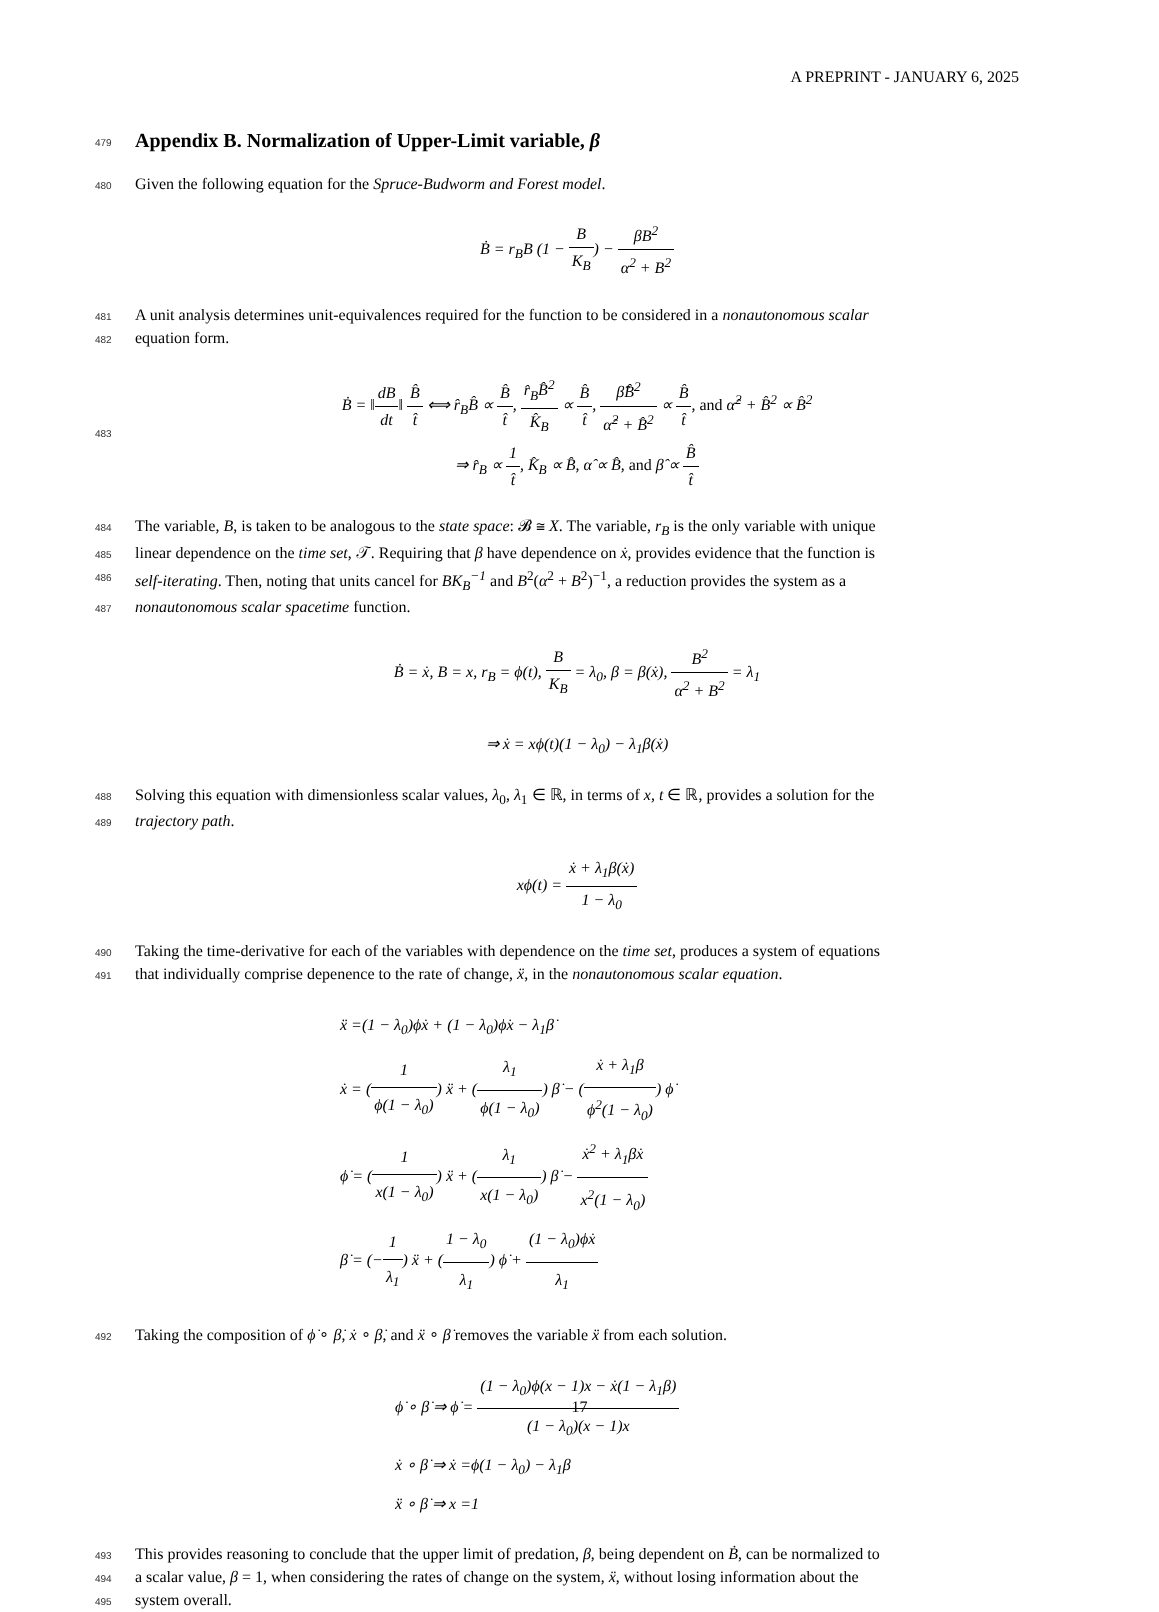A PREPRINT - JANUARY 6, 2025
479
Appendix B. Normalization of Upper-Limit variable, β
480
Given the following equation for the Spruce-Budworm and Forest model.
Ḃ = r<sub>B</sub>B (1 − B K<sub>B</sub>) − βB<sup>2</sup> α<sup>2</sup> + B<sup>2</sup>
481
A unit analysis determines unit-equivalences required for the function to be considered in a nonautonomous scalar
482
equation form.
483
Ḃ = ‖dB dt‖ B̂ t̂ ⟺ r̂<sub>B</sub>B̂ ∝ B̂ t̂, r̂<sub>B</sub>B̂<sup>2</sup> K̂<sub>B</sub> ∝ B̂ t̂, β̂B̂<sup>2</sup> α̂<sup>2</sup> + B̂<sup>2</sup> ∝ B̂ t̂, and α̂<sup>2</sup> + B̂<sup>2</sup> ∝ B̂<sup>2</sup>
⇒ r̂<sub>B</sub> ∝ 1 t̂, K̂<sub>B</sub> ∝ B̂, α̂ ∝ B̂, and β̂ ∝ B̂ t̂
484
The variable, B, is taken to be analogous to the state space: 𝓑 ≅ X. The variable, r<sub>B</sub> is the only variable with unique
485
linear dependence on the time set, 𝒯. Requiring that β have dependence on ẋ, provides evidence that the function is
486
self-iterating. Then, noting that units cancel for BK<sub>B</sub><sup>−1</sup> and B<sup>2</sup>(α<sup>2</sup> + B<sup>2</sup>)<sup>−1</sup>, a reduction provides the system as a
487
nonautonomous scalar spacetime function.
Ḃ = ẋ, B = x, r<sub>B</sub> = ϕ(t), B K<sub>B</sub> = λ<sub>0</sub>, β = β(ẋ), B<sup>2</sup> α<sup>2</sup> + B<sup>2</sup> = λ<sub>1</sub>
⇒ ẋ = xϕ(t)(1 − λ<sub>0</sub>) − λ<sub>1</sub>β(ẋ)
488
Solving this equation with dimensionless scalar values, λ<sub>0</sub>, λ<sub>1</sub> ∈ ℝ, in terms of x, t ∈ ℝ, provides a solution for the
489
trajectory path.
xϕ(t) = ẋ + λ<sub>1</sub>β(ẋ) 1 − λ<sub>0</sub>
490
Taking the time-derivative for each of the variables with dependence on the time set, produces a system of equations
491
that individually comprise depenence to the rate of change, ẍ, in the nonautonomous scalar equation.
ẍ =(1 − λ<sub>0</sub>)ϕẋ + (1 − λ<sub>0</sub>)ϕ̇x − λ<sub>1</sub>β̇
ẋ = (1 ϕ(1 − λ<sub>0</sub>)) ẍ + (λ<sub>1</sub> ϕ(1 − λ<sub>0</sub>)) β̇ − (ẋ + λ<sub>1</sub>β ϕ<sup>2</sup>(1 − λ<sub>0</sub>)) ϕ̇
ϕ̇ = (1 x(1 − λ<sub>0</sub>)) ẍ + (λ<sub>1</sub> x(1 − λ<sub>0</sub>)) β̇ − ẋ<sup>2</sup> + λ<sub>1</sub>βẋ x<sup>2</sup>(1 − λ<sub>0</sub>)
β̇ = (−1 λ<sub>1</sub>) ẍ + (1 − λ<sub>0</sub> λ<sub>1</sub>) ϕ̇ + (1 − λ<sub>0</sub>)ϕẋ λ<sub>1</sub>
492
Taking the composition of ϕ̇ ∘ β̇, ẋ ∘ β̇, and ẍ ∘ β̇ removes the variable ẍ from each solution.
ϕ̇ ∘ β̇ ⇒ ϕ̇ = (1 − λ<sub>0</sub>)ϕ(x − 1)x − ẋ(1 − λ<sub>1</sub>β) (1 − λ<sub>0</sub>)(x − 1)x
ẋ ∘ β̇ ⇒ ẋ =ϕ(1 − λ<sub>0</sub>) − λ<sub>1</sub>β
ẍ ∘ β̇ ⇒ x =1
493
This provides reasoning to conclude that the upper limit of predation, β, being dependent on Ḃ, can be normalized to
494
a scalar value, β = 1, when considering the rates of change on the system, ẍ, without losing information about the
495
system overall.
17